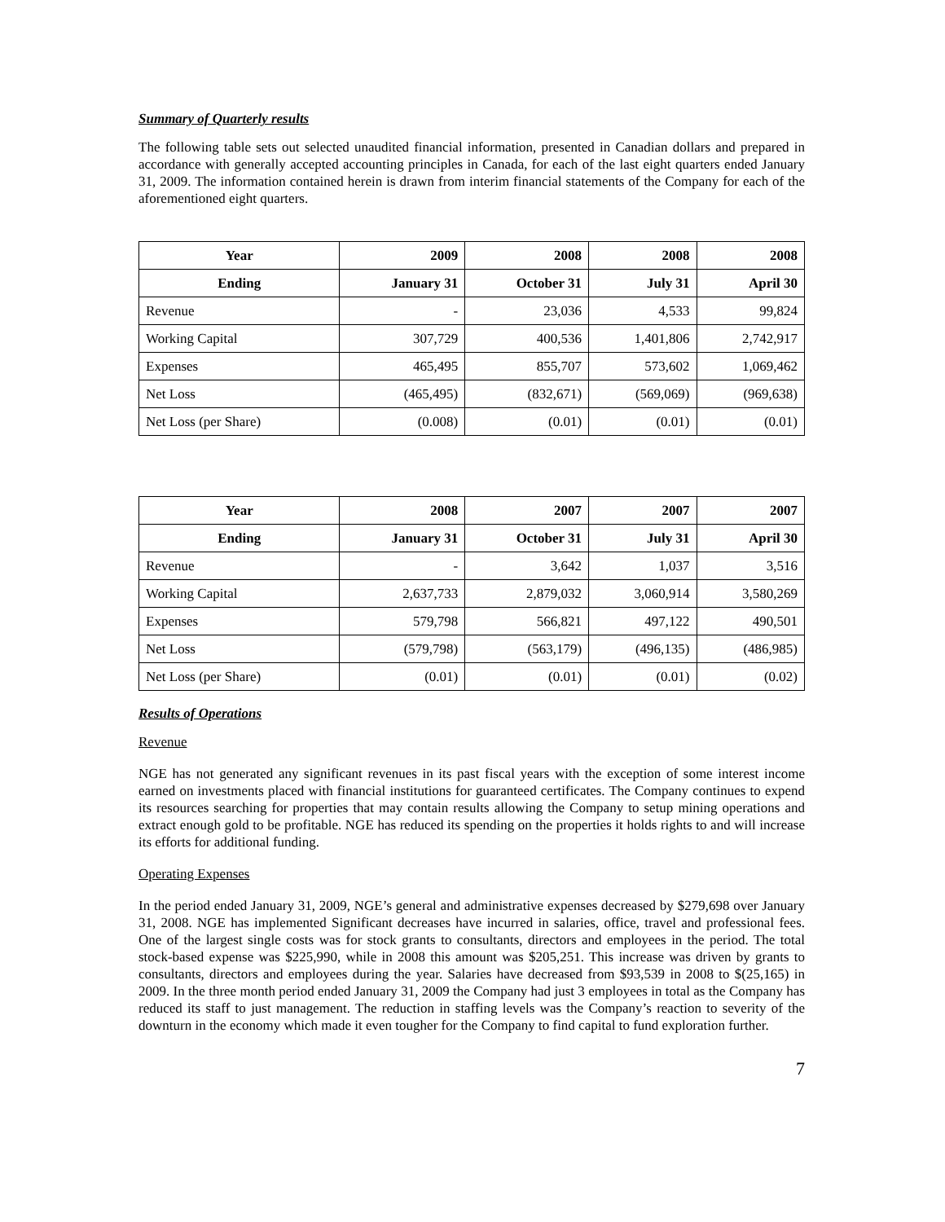Summary of Quarterly results
The following table sets out selected unaudited financial information, presented in Canadian dollars and prepared in accordance with generally accepted accounting principles in Canada, for each of the last eight quarters ended January 31, 2009. The information contained herein is drawn from interim financial statements of the Company for each of the aforementioned eight quarters.
| Year | 2009 | 2008 | 2008 | 2008 |
| --- | --- | --- | --- | --- |
| Ending | January 31 | October 31 | July 31 | April 30 |
| Revenue | - | 23,036 | 4,533 | 99,824 |
| Working Capital | 307,729 | 400,536 | 1,401,806 | 2,742,917 |
| Expenses | 465,495 | 855,707 | 573,602 | 1,069,462 |
| Net Loss | (465,495) | (832,671) | (569,069) | (969,638) |
| Net Loss (per Share) | (0.008) | (0.01) | (0.01) | (0.01) |
| Year | 2008 | 2007 | 2007 | 2007 |
| --- | --- | --- | --- | --- |
| Ending | January 31 | October 31 | July 31 | April 30 |
| Revenue | - | 3,642 | 1,037 | 3,516 |
| Working Capital | 2,637,733 | 2,879,032 | 3,060,914 | 3,580,269 |
| Expenses | 579,798 | 566,821 | 497,122 | 490,501 |
| Net Loss | (579,798) | (563,179) | (496,135) | (486,985) |
| Net Loss (per Share) | (0.01) | (0.01) | (0.01) | (0.02) |
Results of Operations
Revenue
NGE has not generated any significant revenues in its past fiscal years with the exception of some interest income earned on investments placed with financial institutions for guaranteed certificates. The Company continues to expend its resources searching for properties that may contain results allowing the Company to setup mining operations and extract enough gold to be profitable. NGE has reduced its spending on the properties it holds rights to and will increase its efforts for additional funding.
Operating Expenses
In the period ended January 31, 2009, NGE’s general and administrative expenses decreased by $279,698 over January 31, 2008. NGE has implemented Significant decreases have incurred in salaries, office, travel and professional fees. One of the largest single costs was for stock grants to consultants, directors and employees in the period. The total stock-based expense was $225,990, while in 2008 this amount was $205,251. This increase was driven by grants to consultants, directors and employees during the year. Salaries have decreased from $93,539 in 2008 to $(25,165) in 2009. In the three month period ended January 31, 2009 the Company had just 3 employees in total as the Company has reduced its staff to just management. The reduction in staffing levels was the Company’s reaction to severity of the downturn in the economy which made it even tougher for the Company to find capital to fund exploration further.
7